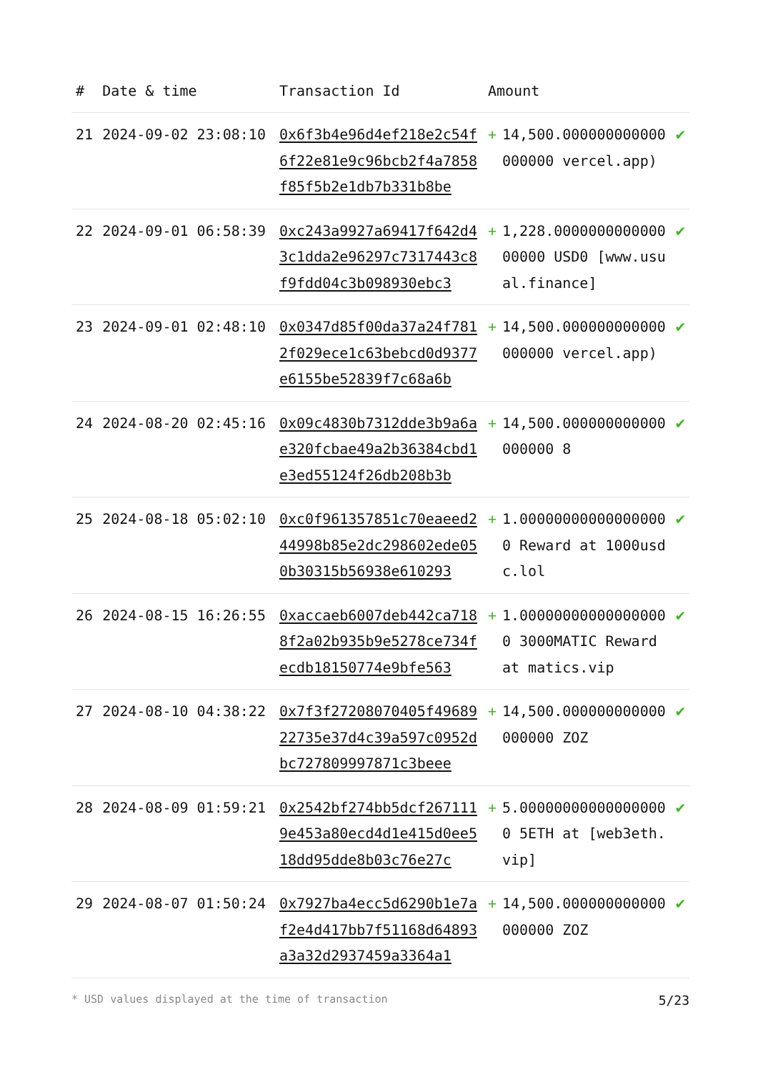| # | Date & time | Transaction Id | Amount | | |
| --- | --- | --- | --- | --- | --- |
| 21 | 2024-09-02 23:08:10 | 0x6f3b4e96d4ef218e2c54f6f22e81e9c96bcb2f4a7858f85f5b2e1db7b331b8be | + | 14,500.000000000000000000 vercel.app) | ✔ |
| 22 | 2024-09-01 06:58:39 | 0xc243a9927a69417f642d43c1dda2e96297c7317443c8f9fdd04c3b098930ebc3 | + | 1,228.000000000000000000 USD0 [www.usual.finance] | ✔ |
| 23 | 2024-09-01 02:48:10 | 0x0347d85f00da37a24f7812f029ece1c63bebcd0d9377e6155be52839f7c68a6b | + | 14,500.000000000000000000 vercel.app) | ✔ |
| 24 | 2024-08-20 02:45:16 | 0x09c4830b7312dde3b9a6ae320fcbae49a2b36384cbd1e3ed55124f26db208b3b | + | 14,500.000000000000000000 8 | ✔ |
| 25 | 2024-08-18 05:02:10 | 0xc0f961357851c70eaeed244998b85e2dc298602ede050b30315b56938e610293 | + | 1.000000000000000000 Reward at 1000usdc.lol | ✔ |
| 26 | 2024-08-15 16:26:55 | 0xaccaeb6007deb442ca7188f2a02b935b9e5278ce734fecdb18150774e9bfe563 | + | 1.000000000000000000 3000MATIC Reward at matics.vip | ✔ |
| 27 | 2024-08-10 04:38:22 | 0x7f3f27208070405f4968922735e37d4c39a597c0952dbc727809997871c3beee | + | 14,500.000000000000000000 ZOZ | ✔ |
| 28 | 2024-08-09 01:59:21 | 0x2542bf274bb5dcf2671119e453a80ecd4d1e415d0ee518dd95dde8b03c76e27c | + | 5.000000000000000000 5ETH at [web3eth.vip] | ✔ |
| 29 | 2024-08-07 01:50:24 | 0x7927ba4ecc5d6290b1e7af2e4d417bb7f51168d64893a3a32d2937459a3364a1 | + | 14,500.000000000000000000 ZOZ | ✔ |
* USD values displayed at the time of transaction 5/23